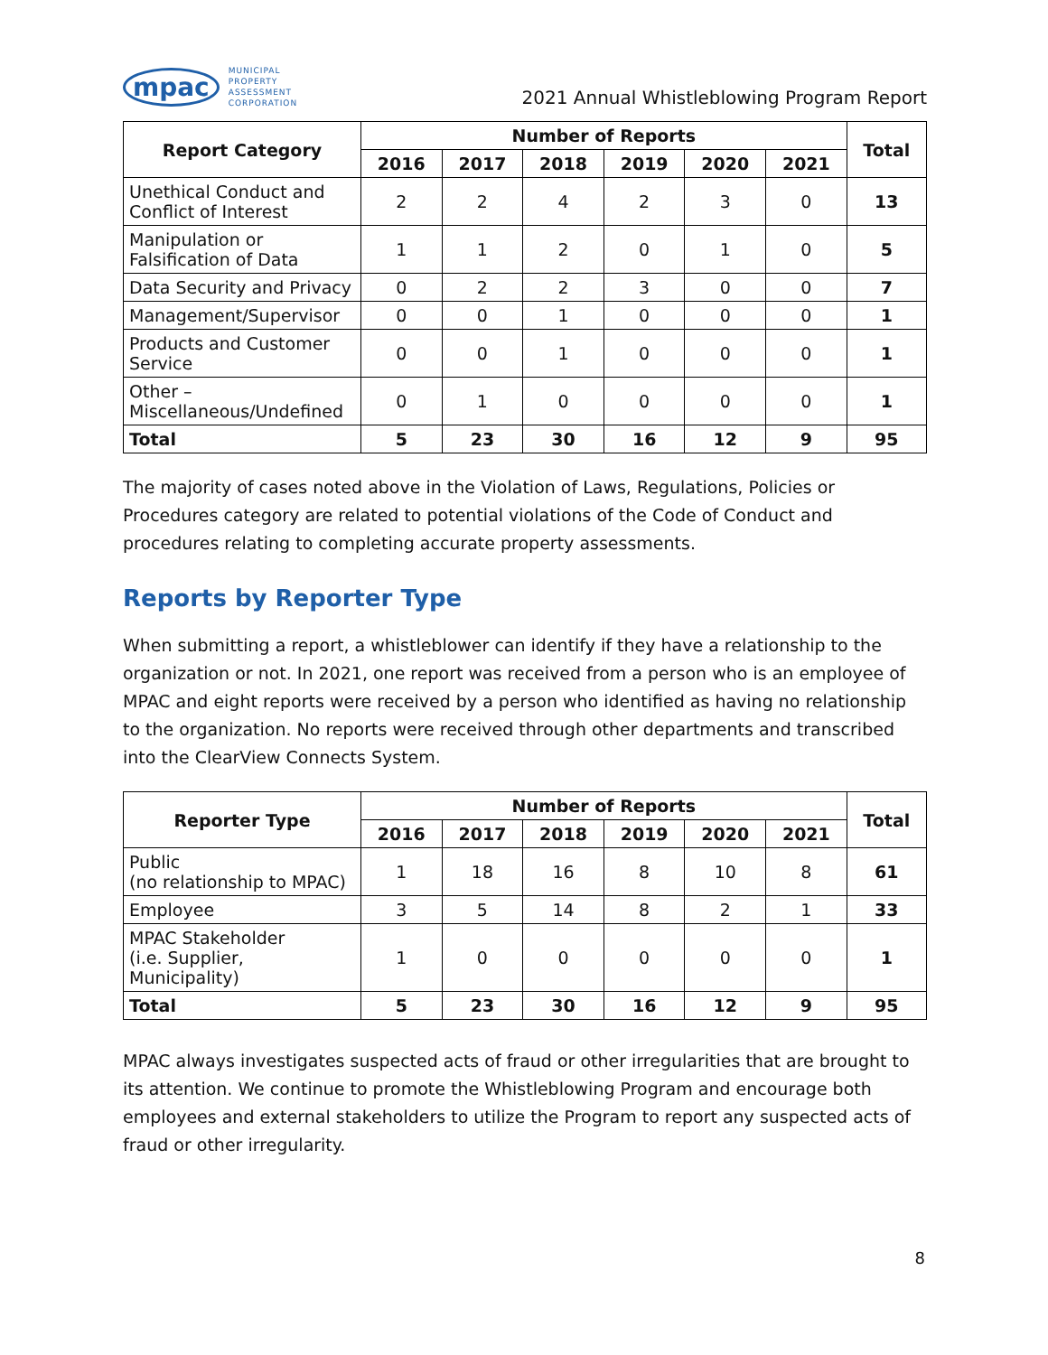mpac MUNICIPAL
PROPERTY
ASSESSMENT
CORPORATION
2021 Annual Whistleblowing Program Report
| Report Category | Number of Reports | | | | | | Total |
| --- | --- | --- | --- | --- | --- | --- | --- |
| | 2016 | 2017 | 2018 | 2019 | 2020 | 2021 | |
| Unethical Conduct and Conflict of Interest | 2 | 2 | 4 | 2 | 3 | 0 | 13 |
| Manipulation or Falsification of Data | 1 | 1 | 2 | 0 | 1 | 0 | 5 |
| Data Security and Privacy | 0 | 2 | 2 | 3 | 0 | 0 | 7 |
| Management/Supervisor | 0 | 0 | 1 | 0 | 0 | 0 | 1 |
| Products and Customer Service | 0 | 0 | 1 | 0 | 0 | 0 | 1 |
| Other – Miscellaneous/Undefined | 0 | 1 | 0 | 0 | 0 | 0 | 1 |
| Total | 5 | 23 | 30 | 16 | 12 | 9 | 95 |
The majority of cases noted above in the Violation of Laws, Regulations, Policies or Procedures category are related to potential violations of the Code of Conduct and procedures relating to completing accurate property assessments.
Reports by Reporter Type
When submitting a report, a whistleblower can identify if they have a relationship to the organization or not. In 2021, one report was received from a person who is an employee of MPAC and eight reports were received by a person who identified as having no relationship to the organization. No reports were received through other departments and transcribed into the ClearView Connects System.
| Reporter Type | Number of Reports | | | | | | Total |
| --- | --- | --- | --- | --- | --- | --- | --- |
| | 2016 | 2017 | 2018 | 2019 | 2020 | 2021 | |
| Public (no relationship to MPAC) | 1 | 18 | 16 | 8 | 10 | 8 | 61 |
| Employee | 3 | 5 | 14 | 8 | 2 | 1 | 33 |
| MPAC Stakeholder (i.e. Supplier, Municipality) | 1 | 0 | 0 | 0 | 0 | 0 | 1 |
| Total | 5 | 23 | 30 | 16 | 12 | 9 | 95 |
MPAC always investigates suspected acts of fraud or other irregularities that are brought to its attention. We continue to promote the Whistleblowing Program and encourage both employees and external stakeholders to utilize the Program to report any suspected acts of fraud or other irregularity.
8